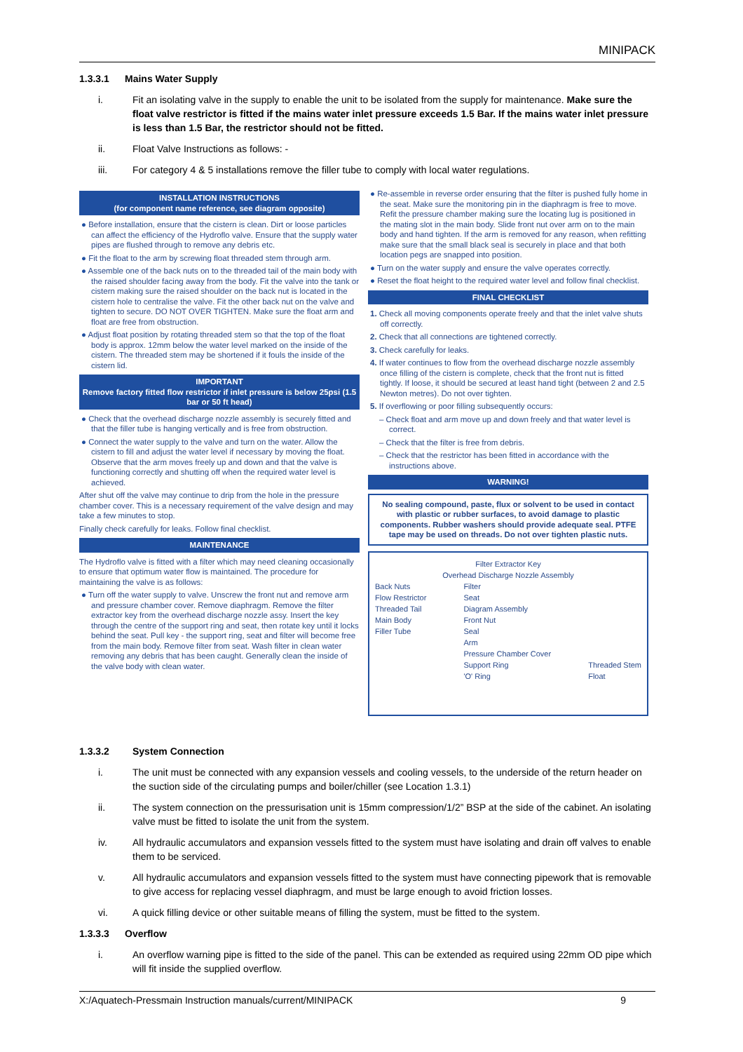MINIPACK
1.3.3.1 Mains Water Supply
i. Fit an isolating valve in the supply to enable the unit to be isolated from the supply for maintenance. Make sure the float valve restrictor is fitted if the mains water inlet pressure exceeds 1.5 Bar. If the mains water inlet pressure is less than 1.5 Bar, the restrictor should not be fitted.
ii. Float Valve Instructions as follows: -
iii. For category 4 & 5 installations remove the filler tube to comply with local water regulations.
INSTALLATION INSTRUCTIONS
(for component name reference, see diagram opposite)
● Before installation, ensure that the cistern is clean. Dirt or loose particles can affect the efficiency of the Hydroflo valve. Ensure that the supply water pipes are flushed through to remove any debris etc.
● Fit the float to the arm by screwing float threaded stem through arm.
● Assemble one of the back nuts on to the threaded tail of the main body with the raised shoulder facing away from the body. Fit the valve into the tank or cistern making sure the raised shoulder on the back nut is located in the cistern hole to centralise the valve. Fit the other back nut on the valve and tighten to secure. DO NOT OVER TIGHTEN. Make sure the float arm and float are free from obstruction.
● Adjust float position by rotating threaded stem so that the top of the float body is approx. 12mm below the water level marked on the inside of the cistern. The threaded stem may be shortened if it fouls the inside of the cistern lid.
IMPORTANT
Remove factory fitted flow restrictor if inlet pressure is below 25psi (1.5 bar or 50 ft head)
● Check that the overhead discharge nozzle assembly is securely fitted and that the filler tube is hanging vertically and is free from obstruction.
● Connect the water supply to the valve and turn on the water. Allow the cistern to fill and adjust the water level if necessary by moving the float. Observe that the arm moves freely up and down and that the valve is functioning correctly and shutting off when the required water level is achieved.
After shut off the valve may continue to drip from the hole in the pressure chamber cover. This is a necessary requirement of the valve design and may take a few minutes to stop.
Finally check carefully for leaks. Follow final checklist.
MAINTENANCE
The Hydroflo valve is fitted with a filter which may need cleaning occasionally to ensure that optimum water flow is maintained. The procedure for maintaining the valve is as follows:
● Turn off the water supply to valve. Unscrew the front nut and remove arm and pressure chamber cover. Remove diaphragm. Remove the filter extractor key from the overhead discharge nozzle assy. Insert the key through the centre of the support ring and seat, then rotate key until it locks behind the seat. Pull key - the support ring, seat and filter will become free from the main body. Remove filter from seat. Wash filter in clean water removing any debris that has been caught. Generally clean the inside of the valve body with clean water.
● Re-assemble in reverse order ensuring that the filter is pushed fully home in the seat. Make sure the monitoring pin in the diaphragm is free to move. Refit the pressure chamber making sure the locating lug is positioned in the mating slot in the main body. Slide front nut over arm on to the main body and hand tighten. If the arm is removed for any reason, when refitting make sure that the small black seal is securely in place and that both location pegs are snapped into position.
● Turn on the water supply and ensure the valve operates correctly.
● Reset the float height to the required water level and follow final checklist.
FINAL CHECKLIST
1. Check all moving components operate freely and that the inlet valve shuts off correctly.
2. Check that all connections are tightened correctly.
3. Check carefully for leaks.
4. If water continues to flow from the overhead discharge nozzle assembly once filling of the cistern is complete, check that the front nut is fitted tightly. If loose, it should be secured at least hand tight (between 2 and 2.5 Newton metres). Do not over tighten.
5. If overflowing or poor filling subsequently occurs:
– Check float and arm move up and down freely and that water level is correct.
– Check that the filter is free from debris.
– Check that the restrictor has been fitted in accordance with the instructions above.
WARNING!
No sealing compound, paste, flux or solvent to be used in contact with plastic or rubber surfaces, to avoid damage to plastic components. Rubber washers should provide adequate seal. PTFE tape may be used on threads. Do not over tighten plastic nuts.
Filter Extractor Key
Overhead Discharge Nozzle Assembly
Back Nuts
Flow Restrictor
Threaded Tail
Main Body
Filler Tube
Filter
Seat
Diagram Assembly
Front Nut
Seal
Arm
Pressure Chamber Cover
Support Ring
'O' Ring
Threaded Stem
Float
1.3.3.2 System Connection
i. The unit must be connected with any expansion vessels and cooling vessels, to the underside of the return header on the suction side of the circulating pumps and boiler/chiller (see Location 1.3.1)
ii. The system connection on the pressurisation unit is 15mm compression/1/2” BSP at the side of the cabinet. An isolating valve must be fitted to isolate the unit from the system.
iv. All hydraulic accumulators and expansion vessels fitted to the system must have isolating and drain off valves to enable them to be serviced.
v. All hydraulic accumulators and expansion vessels fitted to the system must have connecting pipework that is removable to give access for replacing vessel diaphragm, and must be large enough to avoid friction losses.
vi. A quick filling device or other suitable means of filling the system, must be fitted to the system.
1.3.3.3 Overflow
i. An overflow warning pipe is fitted to the side of the panel. This can be extended as required using 22mm OD pipe which will fit inside the supplied overflow.
X:/Aquatech-Pressmain Instruction manuals/current/MINIPACK 9